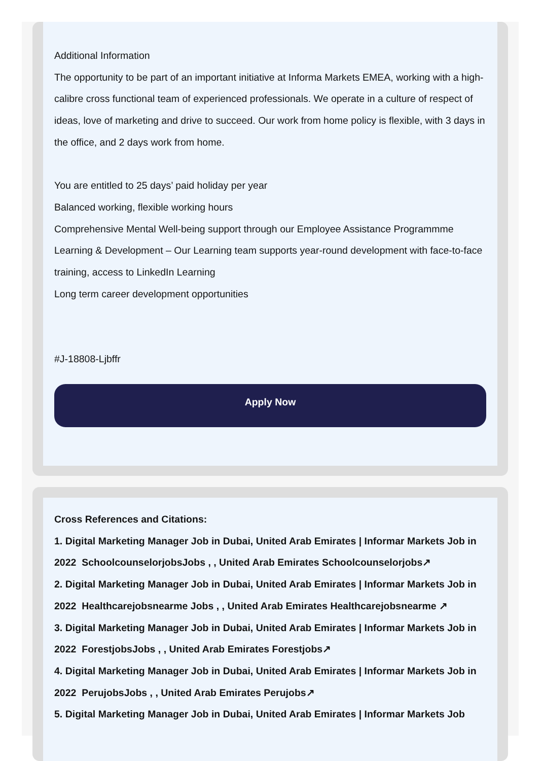Additional Information
The opportunity to be part of an important initiative at Informa Markets EMEA, working with a high-calibre cross functional team of experienced professionals. We operate in a culture of respect of ideas, love of marketing and drive to succeed. Our work from home policy is flexible, with 3 days in the office, and 2 days work from home.
You are entitled to 25 days’ paid holiday per year
Balanced working, flexible working hours
Comprehensive Mental Well-being support through our Employee Assistance Programmme
Learning & Development – Our Learning team supports year-round development with face-to-face training, access to LinkedIn Learning
Long term career development opportunities
#J-18808-Ljbffr
Apply Now
Cross References and Citations:
1. Digital Marketing Manager Job in Dubai, United Arab Emirates | Informar Markets Job in 2022 SchoolcounselorjobsJobs , , United Arab Emirates Schoolcounselorjobs↗
2. Digital Marketing Manager Job in Dubai, United Arab Emirates | Informar Markets Job in 2022 Healthcarejobsnearme Jobs , , United Arab Emirates Healthcarejobsnearme ↗
3. Digital Marketing Manager Job in Dubai, United Arab Emirates | Informar Markets Job in 2022 ForestjobsJobs , , United Arab Emirates Forestjobs↗
4. Digital Marketing Manager Job in Dubai, United Arab Emirates | Informar Markets Job in 2022 PerujobsJobs , , United Arab Emirates Perujobs↗
5. Digital Marketing Manager Job in Dubai, United Arab Emirates | Informar Markets Job